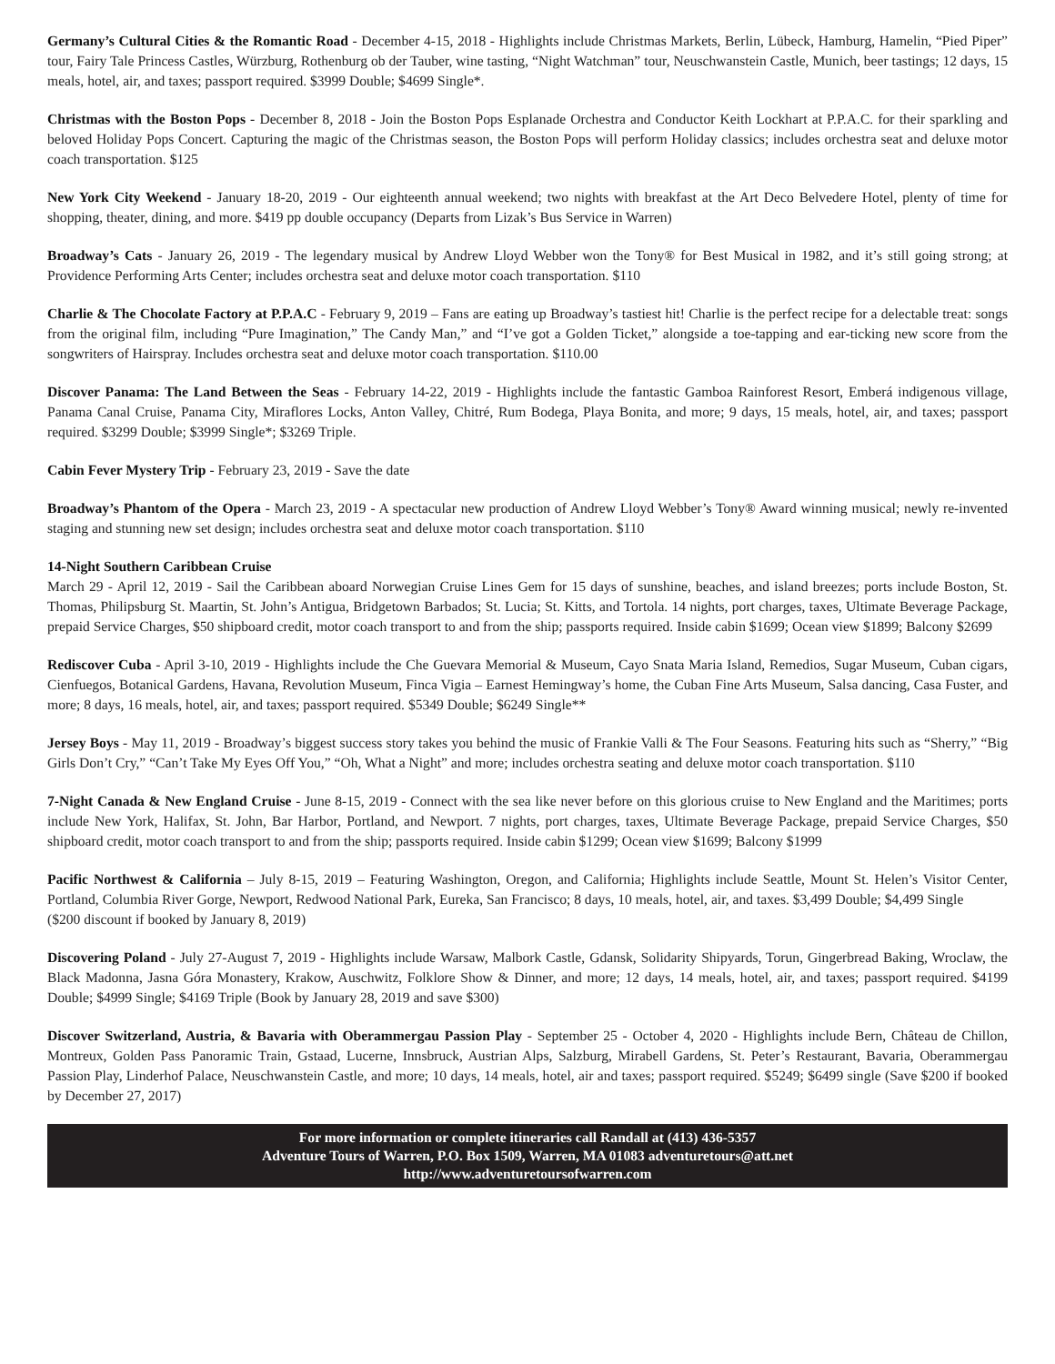Germany’s Cultural Cities & the Romantic Road - December 4-15, 2018 - Highlights include Christmas Markets, Berlin, Lübeck, Hamburg, Hamelin, “Pied Piper” tour, Fairy Tale Princess Castles, Würzburg, Rothenburg ob der Tauber, wine tasting, “Night Watchman” tour, Neuschwanstein Castle, Munich, beer tastings; 12 days, 15 meals, hotel, air, and taxes; passport required. $3999 Double; $4699 Single*.
Christmas with the Boston Pops - December 8, 2018 - Join the Boston Pops Esplanade Orchestra and Conductor Keith Lockhart at P.P.A.C. for their sparkling and beloved Holiday Pops Concert. Capturing the magic of the Christmas season, the Boston Pops will perform Holiday classics; includes orchestra seat and deluxe motor coach transportation. $125
New York City Weekend - January 18-20, 2019 - Our eighteenth annual weekend; two nights with breakfast at the Art Deco Belvedere Hotel, plenty of time for shopping, theater, dining, and more. $419 pp double occupancy (Departs from Lizak’s Bus Service in Warren)
Broadway’s Cats - January 26, 2019 - The legendary musical by Andrew Lloyd Webber won the Tony® for Best Musical in 1982, and it’s still going strong; at Providence Performing Arts Center; includes orchestra seat and deluxe motor coach transportation. $110
Charlie & The Chocolate Factory at P.P.A.C - February 9, 2019 – Fans are eating up Broadway’s tastiest hit! Charlie is the perfect recipe for a delectable treat: songs from the original film, including “Pure Imagination,” The Candy Man,” and “I’ve got a Golden Ticket,” alongside a toe-tapping and ear-ticking new score from the songwriters of Hairspray. Includes orchestra seat and deluxe motor coach transportation. $110.00
Discover Panama: The Land Between the Seas - February 14-22, 2019 - Highlights include the fantastic Gamboa Rainforest Resort, Emberá indigenous village, Panama Canal Cruise, Panama City, Miraflores Locks, Anton Valley, Chitré, Rum Bodega, Playa Bonita, and more; 9 days, 15 meals, hotel, air, and taxes; passport required. $3299 Double; $3999 Single*; $3269 Triple.
Cabin Fever Mystery Trip - February 23, 2019 - Save the date
Broadway’s Phantom of the Opera - March 23, 2019 - A spectacular new production of Andrew Lloyd Webber’s Tony® Award winning musical; newly re-invented staging and stunning new set design; includes orchestra seat and deluxe motor coach transportation. $110
14-Night Southern Caribbean Cruise
March 29 - April 12, 2019 - Sail the Caribbean aboard Norwegian Cruise Lines Gem for 15 days of sunshine, beaches, and island breezes; ports include Boston, St. Thomas, Philipsburg St. Maartin, St. John’s Antigua, Bridgetown Barbados; St. Lucia; St. Kitts, and Tortola. 14 nights, port charges, taxes, Ultimate Beverage Package, prepaid Service Charges, $50 shipboard credit, motor coach transport to and from the ship; passports required. Inside cabin $1699; Ocean view $1899; Balcony $2699
Rediscover Cuba - April 3-10, 2019 - Highlights include the Che Guevara Memorial & Museum, Cayo Snata Maria Island, Remedios, Sugar Museum, Cuban cigars, Cienfuegos, Botanical Gardens, Havana, Revolution Museum, Finca Vigia – Earnest Hemingway’s home, the Cuban Fine Arts Museum, Salsa dancing, Casa Fuster, and more; 8 days, 16 meals, hotel, air, and taxes; passport required. $5349 Double; $6249 Single**
Jersey Boys - May 11, 2019 - Broadway’s biggest success story takes you behind the music of Frankie Valli & The Four Seasons. Featuring hits such as “Sherry,” “Big Girls Don’t Cry,” “Can’t Take My Eyes Off You,” “Oh, What a Night” and more; includes orchestra seating and deluxe motor coach transportation. $110
7-Night Canada & New England Cruise - June 8-15, 2019 - Connect with the sea like never before on this glorious cruise to New England and the Maritimes; ports include New York, Halifax, St. John, Bar Harbor, Portland, and Newport. 7 nights, port charges, taxes, Ultimate Beverage Package, prepaid Service Charges, $50 shipboard credit, motor coach transport to and from the ship; passports required. Inside cabin $1299; Ocean view $1699; Balcony $1999
Pacific Northwest & California – July 8-15, 2019 – Featuring Washington, Oregon, and California; Highlights include Seattle, Mount St. Helen’s Visitor Center, Portland, Columbia River Gorge, Newport, Redwood National Park, Eureka, San Francisco; 8 days, 10 meals, hotel, air, and taxes. $3,499 Double; $4,499 Single
($200 discount if booked by January 8, 2019)
Discovering Poland - July 27-August 7, 2019 - Highlights include Warsaw, Malbork Castle, Gdansk, Solidarity Shipyards, Torun, Gingerbread Baking, Wroclaw, the Black Madonna, Jasna Góra Monastery, Krakow, Auschwitz, Folklore Show & Dinner, and more; 12 days, 14 meals, hotel, air, and taxes; passport required. $4199 Double; $4999 Single; $4169 Triple (Book by January 28, 2019 and save $300)
Discover Switzerland, Austria, & Bavaria with Oberammergau Passion Play - September 25 - October 4, 2020 - Highlights include Bern, Château de Chillon, Montreux, Golden Pass Panoramic Train, Gstaad, Lucerne, Innsbruck, Austrian Alps, Salzburg, Mirabell Gardens, St. Peter’s Restaurant, Bavaria, Oberammergau Passion Play, Linderhof Palace, Neuschwanstein Castle, and more; 10 days, 14 meals, hotel, air and taxes; passport required. $5249; $6499 single (Save $200 if booked by December 27, 2017)
For more information or complete itineraries call Randall at (413) 436-5357
Adventure Tours of Warren, P.O. Box 1509, Warren, MA 01083 adventuretours@att.net
http://www.adventuretoursofwarren.com